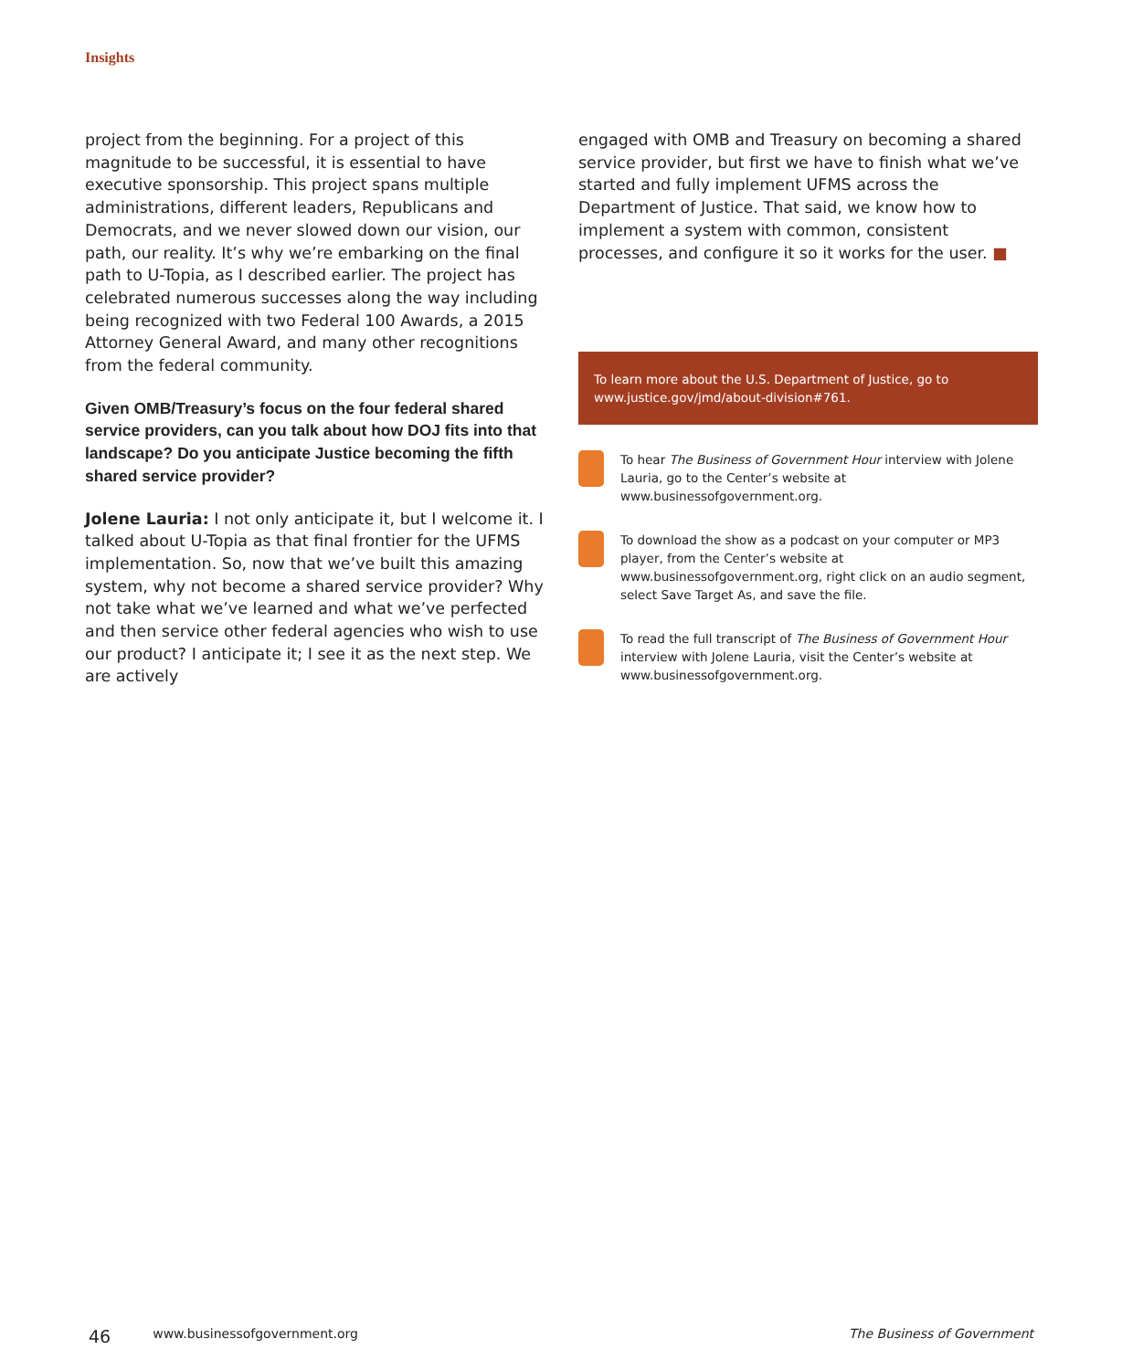Insights
project from the beginning. For a project of this magnitude to be successful, it is essential to have executive sponsorship. This project spans multiple administrations, different leaders, Republicans and Democrats, and we never slowed down our vision, our path, our reality. It’s why we’re embarking on the final path to U-Topia, as I described earlier. The project has celebrated numerous successes along the way including being recognized with two Federal 100 Awards, a 2015 Attorney General Award, and many other recognitions from the federal community.
Given OMB/Treasury’s focus on the four federal shared service providers, can you talk about how DOJ fits into that landscape? Do you anticipate Justice becoming the fifth shared service provider?
Jolene Lauria: I not only anticipate it, but I welcome it. I talked about U-Topia as that final frontier for the UFMS implementation. So, now that we’ve built this amazing system, why not become a shared service provider? Why not take what we’ve learned and what we’ve perfected and then service other federal agencies who wish to use our product? I anticipate it; I see it as the next step. We are actively
engaged with OMB and Treasury on becoming a shared service provider, but first we have to finish what we’ve started and fully implement UFMS across the Department of Justice. That said, we know how to implement a system with common, consistent processes, and configure it so it works for the user. ■
To learn more about the U.S. Department of Justice, go to www.justice.gov/jmd/about-division#761.
To hear The Business of Government Hour interview with Jolene Lauria, go to the Center’s website at www.businessofgovernment.org.
To download the show as a podcast on your computer or MP3 player, from the Center’s website at www.businessofgovernment.org, right click on an audio segment, select Save Target As, and save the file.
To read the full transcript of The Business of Government Hour interview with Jolene Lauria, visit the Center’s website at www.businessofgovernment.org.
46 www.businessofgovernment.org The Business of Government